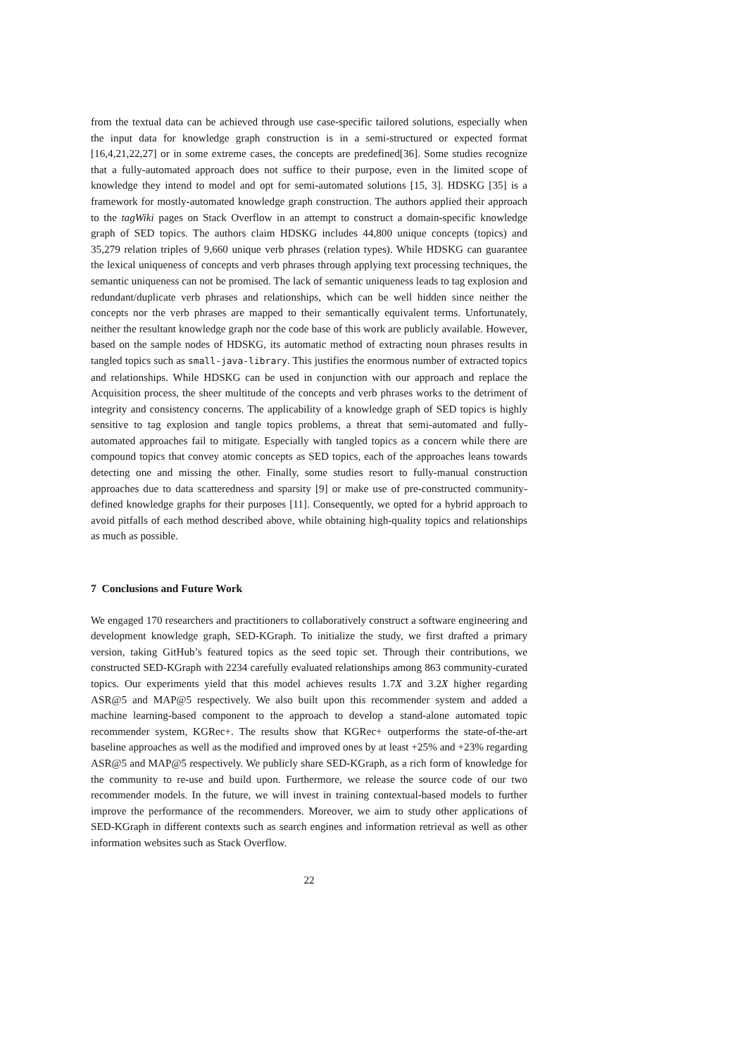from the textual data can be achieved through use case-specific tailored solutions, especially when the input data for knowledge graph construction is in a semi-structured or expected format [16,4,21,22,27] or in some extreme cases, the concepts are predefined[36]. Some studies recognize that a fully-automated approach does not suffice to their purpose, even in the limited scope of knowledge they intend to model and opt for semi-automated solutions [15, 3]. HDSKG [35] is a framework for mostly-automated knowledge graph construction. The authors applied their approach to the tagWiki pages on Stack Overflow in an attempt to construct a domain-specific knowledge graph of SED topics. The authors claim HDSKG includes 44,800 unique concepts (topics) and 35,279 relation triples of 9,660 unique verb phrases (relation types). While HDSKG can guarantee the lexical uniqueness of concepts and verb phrases through applying text processing techniques, the semantic uniqueness can not be promised. The lack of semantic uniqueness leads to tag explosion and redundant/duplicate verb phrases and relationships, which can be well hidden since neither the concepts nor the verb phrases are mapped to their semantically equivalent terms. Unfortunately, neither the resultant knowledge graph nor the code base of this work are publicly available. However, based on the sample nodes of HDSKG, its automatic method of extracting noun phrases results in tangled topics such as small-java-library. This justifies the enormous number of extracted topics and relationships. While HDSKG can be used in conjunction with our approach and replace the Acquisition process, the sheer multitude of the concepts and verb phrases works to the detriment of integrity and consistency concerns. The applicability of a knowledge graph of SED topics is highly sensitive to tag explosion and tangle topics problems, a threat that semi-automated and fully-automated approaches fail to mitigate. Especially with tangled topics as a concern while there are compound topics that convey atomic concepts as SED topics, each of the approaches leans towards detecting one and missing the other. Finally, some studies resort to fully-manual construction approaches due to data scatteredness and sparsity [9] or make use of pre-constructed community-defined knowledge graphs for their purposes [11]. Consequently, we opted for a hybrid approach to avoid pitfalls of each method described above, while obtaining high-quality topics and relationships as much as possible.
7 Conclusions and Future Work
We engaged 170 researchers and practitioners to collaboratively construct a software engineering and development knowledge graph, SED-KGraph. To initialize the study, we first drafted a primary version, taking GitHub’s featured topics as the seed topic set. Through their contributions, we constructed SED-KGraph with 2234 carefully evaluated relationships among 863 community-curated topics. Our experiments yield that this model achieves results 1.7X and 3.2X higher regarding ASR@5 and MAP@5 respectively. We also built upon this recommender system and added a machine learning-based component to the approach to develop a stand-alone automated topic recommender system, KGRec+. The results show that KGRec+ outperforms the state-of-the-art baseline approaches as well as the modified and improved ones by at least +25% and +23% regarding ASR@5 and MAP@5 respectively. We publicly share SED-KGraph, as a rich form of knowledge for the community to re-use and build upon. Furthermore, we release the source code of our two recommender models. In the future, we will invest in training contextual-based models to further improve the performance of the recommenders. Moreover, we aim to study other applications of SED-KGraph in different contexts such as search engines and information retrieval as well as other information websites such as Stack Overflow.
22